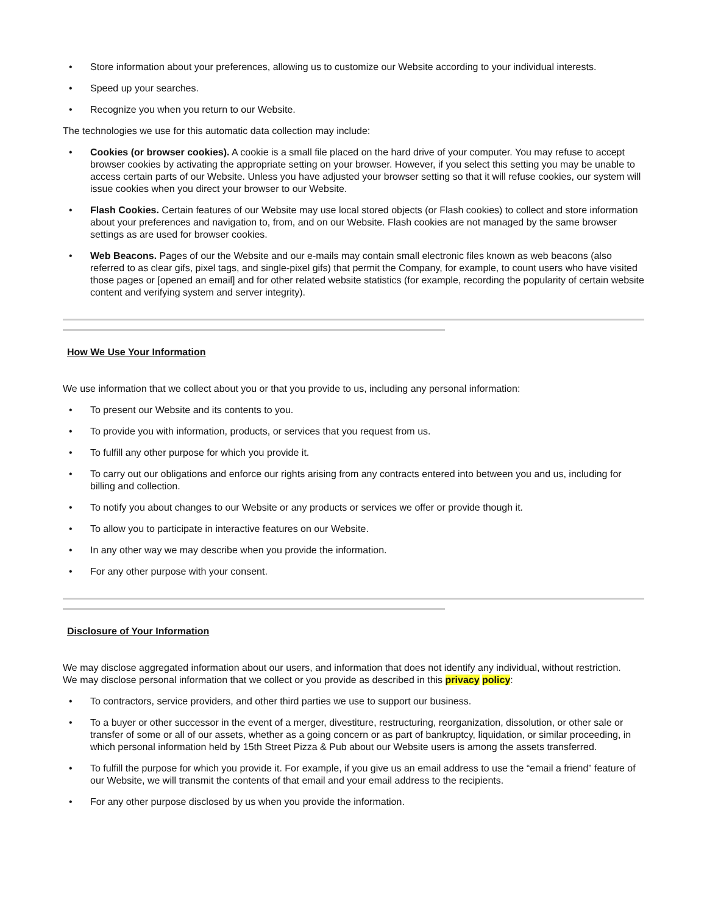• Store information about your preferences, allowing us to customize our Website according to your individual interests.
• Speed up your searches.
• Recognize you when you return to our Website.
The technologies we use for this automatic data collection may include:
• Cookies (or browser cookies). A cookie is a small file placed on the hard drive of your computer. You may refuse to accept browser cookies by activating the appropriate setting on your browser. However, if you select this setting you may be unable to access certain parts of our Website. Unless you have adjusted your browser setting so that it will refuse cookies, our system will issue cookies when you direct your browser to our Website.
• Flash Cookies. Certain features of our Website may use local stored objects (or Flash cookies) to collect and store information about your preferences and navigation to, from, and on our Website. Flash cookies are not managed by the same browser settings as are used for browser cookies.
• Web Beacons. Pages of our the Website and our e-mails may contain small electronic files known as web beacons (also referred to as clear gifs, pixel tags, and single-pixel gifs) that permit the Company, for example, to count users who have visited those pages or [opened an email] and for other related website statistics (for example, recording the popularity of certain website content and verifying system and server integrity).
How We Use Your Information
We use information that we collect about you or that you provide to us, including any personal information:
• To present our Website and its contents to you.
• To provide you with information, products, or services that you request from us.
• To fulfill any other purpose for which you provide it.
• To carry out our obligations and enforce our rights arising from any contracts entered into between you and us, including for billing and collection.
• To notify you about changes to our Website or any products or services we offer or provide though it.
• To allow you to participate in interactive features on our Website.
• In any other way we may describe when you provide the information.
• For any other purpose with your consent.
Disclosure of Your Information
We may disclose aggregated information about our users, and information that does not identify any individual, without restriction.
We may disclose personal information that we collect or you provide as described in this privacy policy:
• To contractors, service providers, and other third parties we use to support our business.
• To a buyer or other successor in the event of a merger, divestiture, restructuring, reorganization, dissolution, or other sale or transfer of some or all of our assets, whether as a going concern or as part of bankruptcy, liquidation, or similar proceeding, in which personal information held by 15th Street Pizza & Pub about our Website users is among the assets transferred.
• To fulfill the purpose for which you provide it. For example, if you give us an email address to use the “email a friend” feature of our Website, we will transmit the contents of that email and your email address to the recipients.
• For any other purpose disclosed by us when you provide the information.